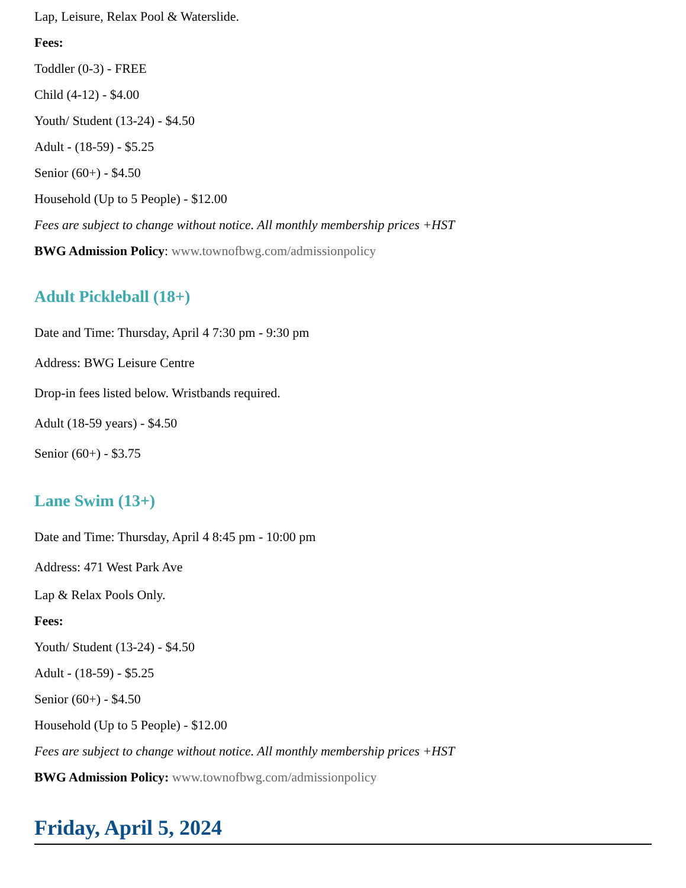Lap, Leisure, Relax Pool & Waterslide.
Fees:
Toddler (0-3) - FREE
Child (4-12) - $4.00
Youth/ Student (13-24) - $4.50
Adult - (18-59) - $5.25
Senior (60+) - $4.50
Household (Up to 5 People) - $12.00
Fees are subject to change without notice. All monthly membership prices +HST
BWG Admission Policy: www.townofbwg.com/admissionpolicy
Adult Pickleball (18+)
Date and Time: Thursday, April 4 7:30 pm - 9:30 pm
Address: BWG Leisure Centre
Drop-in fees listed below. Wristbands required.
Adult (18-59 years) - $4.50
Senior (60+) - $3.75
Lane Swim (13+)
Date and Time: Thursday, April 4 8:45 pm - 10:00 pm
Address: 471 West Park Ave
Lap & Relax Pools Only.
Fees:
Youth/ Student (13-24) - $4.50
Adult - (18-59) - $5.25
Senior (60+) - $4.50
Household (Up to 5 People) - $12.00
Fees are subject to change without notice. All monthly membership prices +HST
BWG Admission Policy: www.townofbwg.com/admissionpolicy
Friday, April 5, 2024